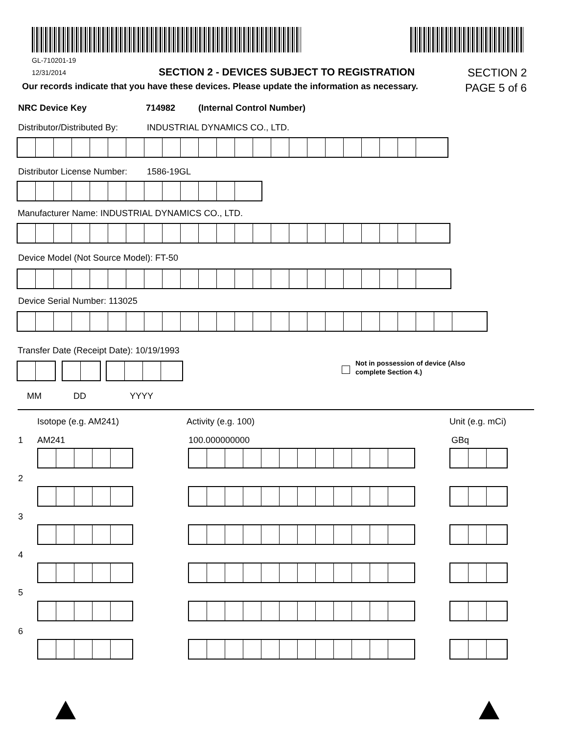GL-710201-19
12/31/2014 SECTION 2 - DEVICES SUBJECT TO REGISTRATION SECTION 2
Our records indicate that you have these devices. Please update the information as necessary. PAGE 5 of 6
NRC Device Key 714982 (Internal Control Number)
Distributor/Distributed By: INDUSTRIAL DYNAMICS CO., LTD.
Distributor License Number: 1586-19GL
Manufacturer Name: INDUSTRIAL DYNAMICS CO., LTD.
Device Model (Not Source Model): FT-50
Device Serial Number: 113025
Transfer Date (Receipt Date): 10/19/1993
Not in possession of device (Also
complete Section 4.)
MM DD YYYY
Isotope (e.g. AM241) Activity (e.g. 100) Unit (e.g. mCi)
1 AM241 100.000000000 GBq
2
3
4
5
6